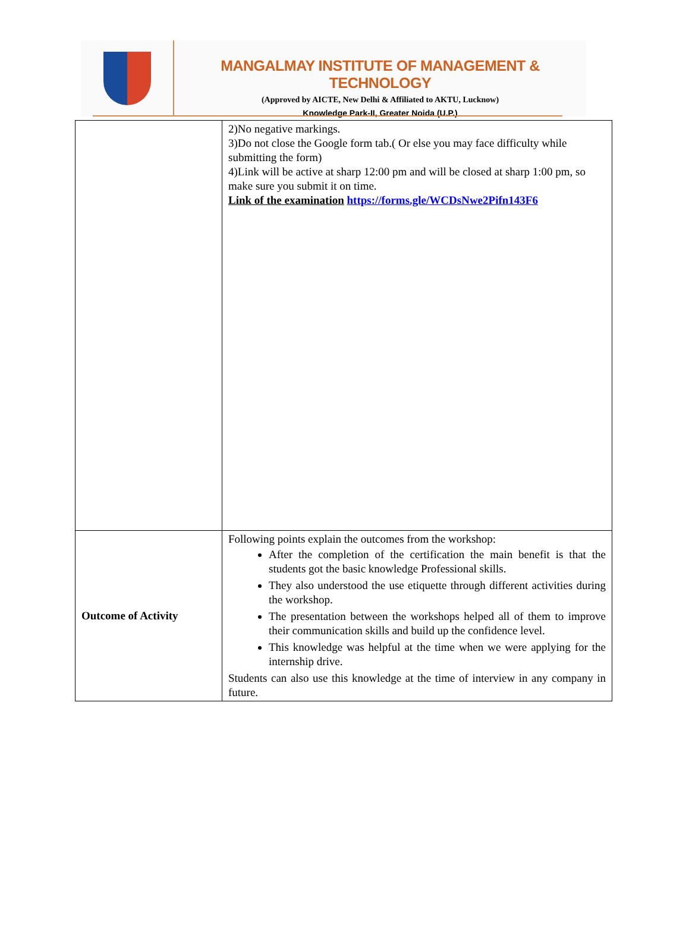MANGALMAY INSTITUTE OF MANAGEMENT & TECHNOLOGY
(Approved by AICTE, New Delhi & Affiliated to AKTU, Lucknow)
Knowledge Park-II, Greater Noida (U.P.)
| | 2)No negative markings. 3)Do not close the Google form tab.( Or else you may face difficulty while submitting the form) 4)Link will be active at sharp 12:00 pm and will be closed at sharp 1:00 pm, so make sure you submit it on time. Link of the examination https://forms.gle/WCDsNwe2Pifn143F6 |
| Outcome of Activity | Following points explain the outcomes from the workshop: After the completion of the certification the main benefit is that the students got the basic knowledge Professional skills. They also understood the use etiquette through different activities during the workshop. The presentation between the workshops helped all of them to improve their communication skills and build up the confidence level. This knowledge was helpful at the time when we were applying for the internship drive. Students can also use this knowledge at the time of interview in any company in future. |